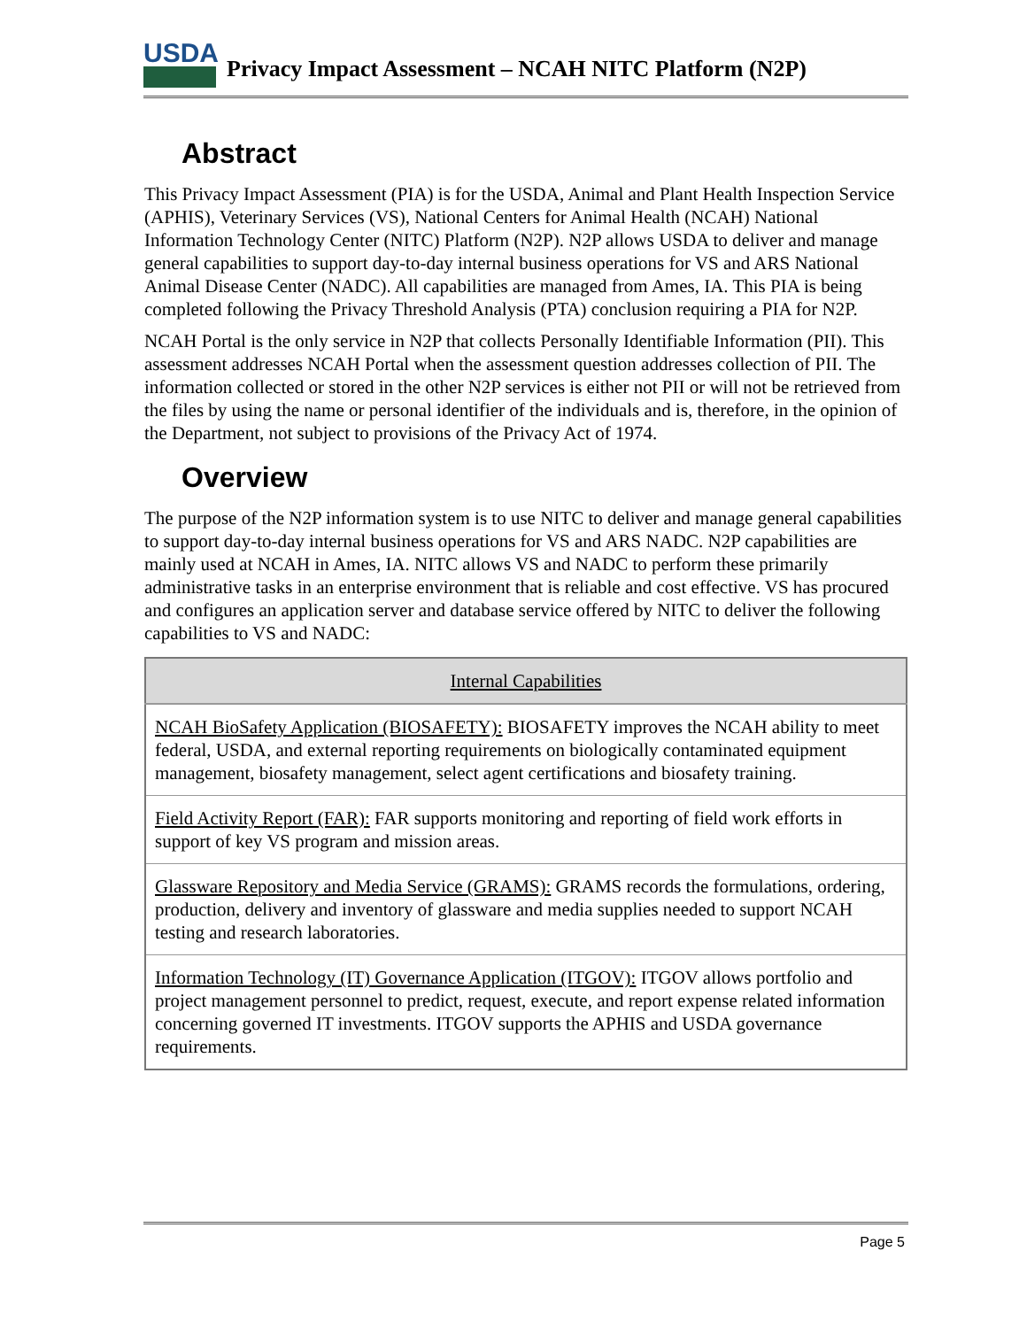USDA
Privacy Impact Assessment – NCAH NITC Platform (N2P)
Abstract
This Privacy Impact Assessment (PIA) is for the USDA, Animal and Plant Health Inspection Service (APHIS), Veterinary Services (VS), National Centers for Animal Health (NCAH) National Information Technology Center (NITC) Platform (N2P). N2P allows USDA to deliver and manage general capabilities to support day-to-day internal business operations for VS and ARS National Animal Disease Center (NADC). All capabilities are managed from Ames, IA. This PIA is being completed following the Privacy Threshold Analysis (PTA) conclusion requiring a PIA for N2P.
NCAH Portal is the only service in N2P that collects Personally Identifiable Information (PII). This assessment addresses NCAH Portal when the assessment question addresses collection of PII. The information collected or stored in the other N2P services is either not PII or will not be retrieved from the files by using the name or personal identifier of the individuals and is, therefore, in the opinion of the Department, not subject to provisions of the Privacy Act of 1974.
Overview
The purpose of the N2P information system is to use NITC to deliver and manage general capabilities to support day-to-day internal business operations for VS and ARS NADC. N2P capabilities are mainly used at NCAH in Ames, IA. NITC allows VS and NADC to perform these primarily administrative tasks in an enterprise environment that is reliable and cost effective. VS has procured and configures an application server and database service offered by NITC to deliver the following capabilities to VS and NADC:
| Internal Capabilities |
| --- |
| NCAH BioSafety Application (BIOSAFETY): BIOSAFETY improves the NCAH ability to meet federal, USDA, and external reporting requirements on biologically contaminated equipment management, biosafety management, select agent certifications and biosafety training. |
| Field Activity Report (FAR): FAR supports monitoring and reporting of field work efforts in support of key VS program and mission areas. |
| Glassware Repository and Media Service (GRAMS): GRAMS records the formulations, ordering, production, delivery and inventory of glassware and media supplies needed to support NCAH testing and research laboratories. |
| Information Technology (IT) Governance Application (ITGOV): ITGOV allows portfolio and project management personnel to predict, request, execute, and report expense related information concerning governed IT investments. ITGOV supports the APHIS and USDA governance requirements. |
Page 5